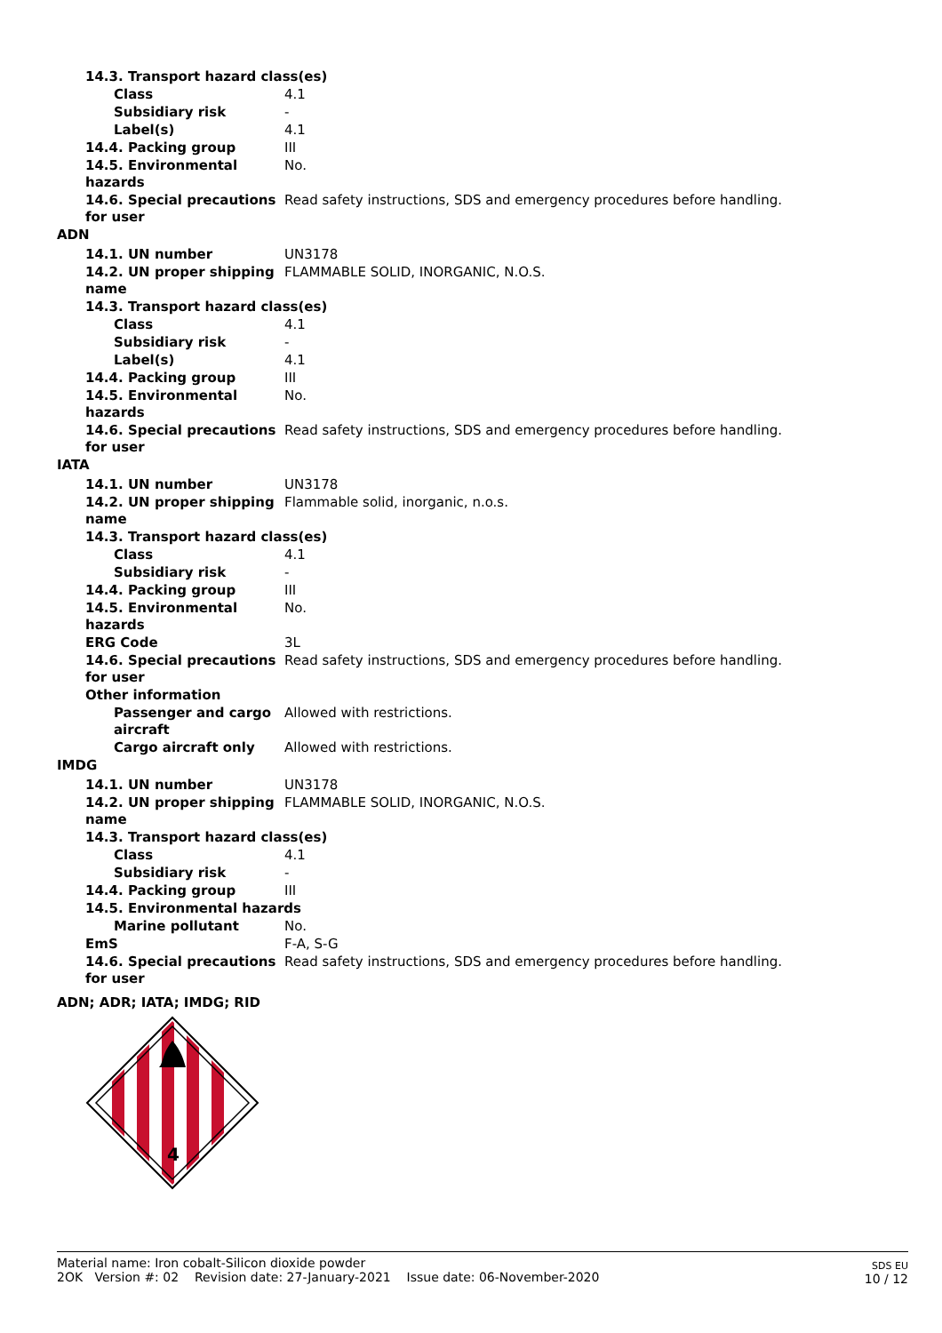| 14.3. Transport hazard class(es) | |
| Class | 4.1 |
| Subsidiary risk | - |
| Label(s) | 4.1 |
| 14.4. Packing group | III |
| 14.5. Environmental hazards | No. |
| 14.6. Special precautions for user | Read safety instructions, SDS and emergency procedures before handling. |
| ADN | |
| 14.1. UN number | UN3178 |
| 14.2. UN proper shipping name | FLAMMABLE SOLID, INORGANIC, N.O.S. |
| 14.3. Transport hazard class(es) | |
| Class | 4.1 |
| Subsidiary risk | - |
| Label(s) | 4.1 |
| 14.4. Packing group | III |
| 14.5. Environmental hazards | No. |
| 14.6. Special precautions for user | Read safety instructions, SDS and emergency procedures before handling. |
| IATA | |
| 14.1. UN number | UN3178 |
| 14.2. UN proper shipping name | Flammable solid, inorganic, n.o.s. |
| 14.3. Transport hazard class(es) | |
| Class | 4.1 |
| Subsidiary risk | - |
| 14.4. Packing group | III |
| 14.5. Environmental hazards | No. |
| ERG Code | 3L |
| 14.6. Special precautions for user | Read safety instructions, SDS and emergency procedures before handling. |
| Other information | |
| Passenger and cargo aircraft | Allowed with restrictions. |
| Cargo aircraft only | Allowed with restrictions. |
| IMDG | |
| 14.1. UN number | UN3178 |
| 14.2. UN proper shipping name | FLAMMABLE SOLID, INORGANIC, N.O.S. |
| 14.3. Transport hazard class(es) | |
| Class | 4.1 |
| Subsidiary risk | - |
| 14.4. Packing group | III |
| 14.5. Environmental hazards | |
| Marine pollutant | No. |
| EmS | F-A, S-G |
| 14.6. Special precautions for user | Read safety instructions, SDS and emergency procedures before handling. |
ADN; ADR; IATA; IMDG; RID
4
Material name: Iron cobalt-Silicon dioxide powder
2OK Version #: 02 Revision date: 27-January-2021 Issue date: 06-November-2020
SDS EU
10 / 12